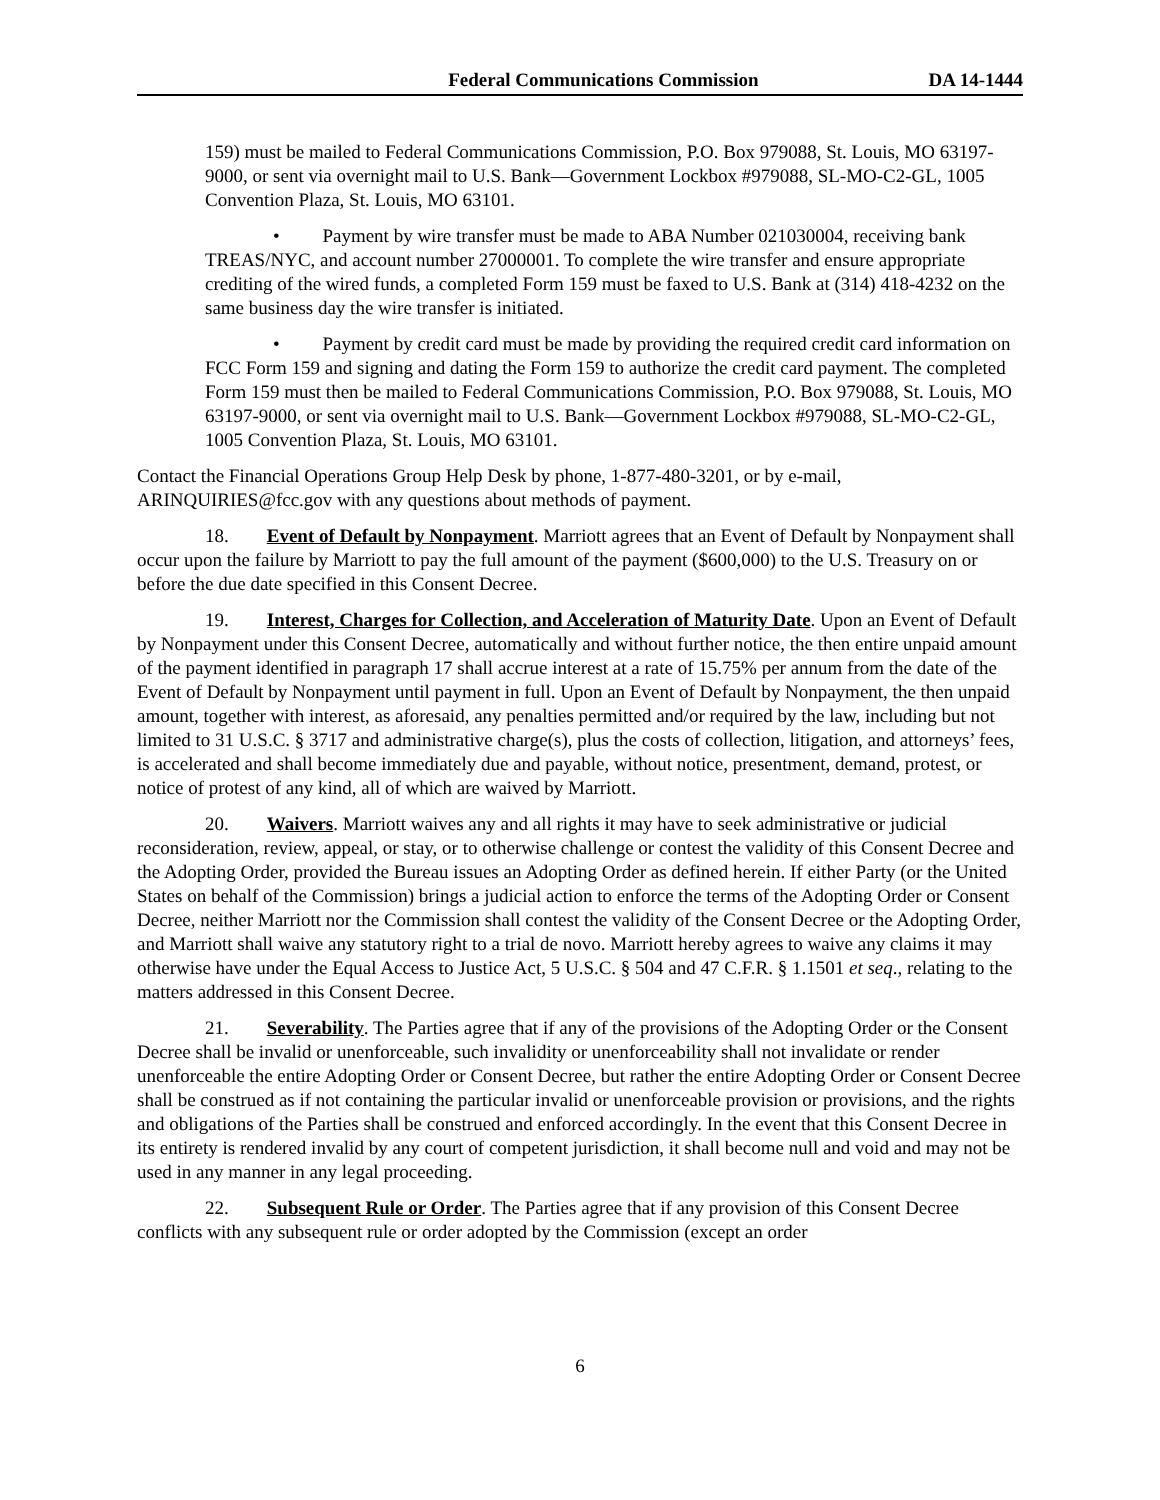Federal Communications Commission DA 14-1444
159) must be mailed to Federal Communications Commission, P.O. Box 979088, St. Louis, MO 63197-9000, or sent via overnight mail to U.S. Bank—Government Lockbox #979088, SL-MO-C2-GL, 1005 Convention Plaza, St. Louis, MO 63101.
• Payment by wire transfer must be made to ABA Number 021030004, receiving bank TREAS/NYC, and account number 27000001. To complete the wire transfer and ensure appropriate crediting of the wired funds, a completed Form 159 must be faxed to U.S. Bank at (314) 418-4232 on the same business day the wire transfer is initiated.
• Payment by credit card must be made by providing the required credit card information on FCC Form 159 and signing and dating the Form 159 to authorize the credit card payment. The completed Form 159 must then be mailed to Federal Communications Commission, P.O. Box 979088, St. Louis, MO 63197-9000, or sent via overnight mail to U.S. Bank—Government Lockbox #979088, SL-MO-C2-GL, 1005 Convention Plaza, St. Louis, MO 63101.
Contact the Financial Operations Group Help Desk by phone, 1-877-480-3201, or by e-mail, ARINQUIRIES@fcc.gov with any questions about methods of payment.
18. Event of Default by Nonpayment. Marriott agrees that an Event of Default by Nonpayment shall occur upon the failure by Marriott to pay the full amount of the payment ($600,000) to the U.S. Treasury on or before the due date specified in this Consent Decree.
19. Interest, Charges for Collection, and Acceleration of Maturity Date. Upon an Event of Default by Nonpayment under this Consent Decree, automatically and without further notice, the then entire unpaid amount of the payment identified in paragraph 17 shall accrue interest at a rate of 15.75% per annum from the date of the Event of Default by Nonpayment until payment in full. Upon an Event of Default by Nonpayment, the then unpaid amount, together with interest, as aforesaid, any penalties permitted and/or required by the law, including but not limited to 31 U.S.C. § 3717 and administrative charge(s), plus the costs of collection, litigation, and attorneys’ fees, is accelerated and shall become immediately due and payable, without notice, presentment, demand, protest, or notice of protest of any kind, all of which are waived by Marriott.
20. Waivers. Marriott waives any and all rights it may have to seek administrative or judicial reconsideration, review, appeal, or stay, or to otherwise challenge or contest the validity of this Consent Decree and the Adopting Order, provided the Bureau issues an Adopting Order as defined herein. If either Party (or the United States on behalf of the Commission) brings a judicial action to enforce the terms of the Adopting Order or Consent Decree, neither Marriott nor the Commission shall contest the validity of the Consent Decree or the Adopting Order, and Marriott shall waive any statutory right to a trial de novo. Marriott hereby agrees to waive any claims it may otherwise have under the Equal Access to Justice Act, 5 U.S.C. § 504 and 47 C.F.R. § 1.1501 et seq., relating to the matters addressed in this Consent Decree.
21. Severability. The Parties agree that if any of the provisions of the Adopting Order or the Consent Decree shall be invalid or unenforceable, such invalidity or unenforceability shall not invalidate or render unenforceable the entire Adopting Order or Consent Decree, but rather the entire Adopting Order or Consent Decree shall be construed as if not containing the particular invalid or unenforceable provision or provisions, and the rights and obligations of the Parties shall be construed and enforced accordingly. In the event that this Consent Decree in its entirety is rendered invalid by any court of competent jurisdiction, it shall become null and void and may not be used in any manner in any legal proceeding.
22. Subsequent Rule or Order. The Parties agree that if any provision of this Consent Decree conflicts with any subsequent rule or order adopted by the Commission (except an order
6